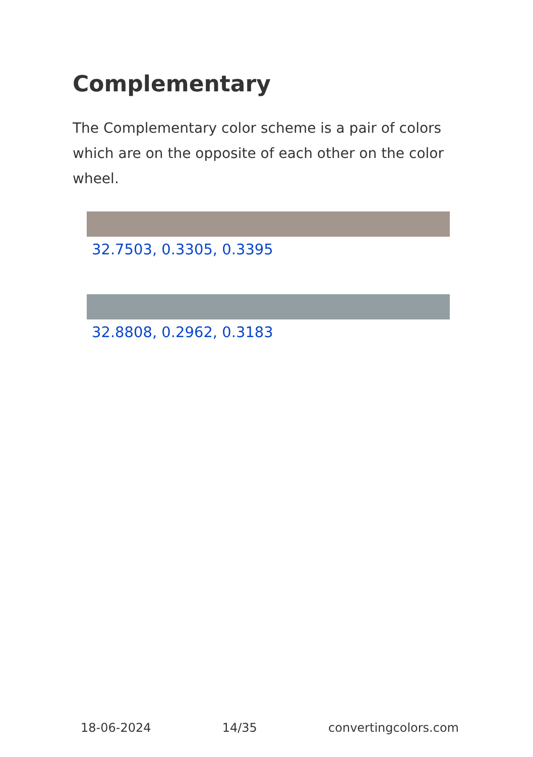Complementary
The Complementary color scheme is a pair of colors which are on the opposite of each other on the color wheel.
32.7503, 0.3305, 0.3395
32.8808, 0.2962, 0.3183
18-06-2024 14/35 convertingcolors.com